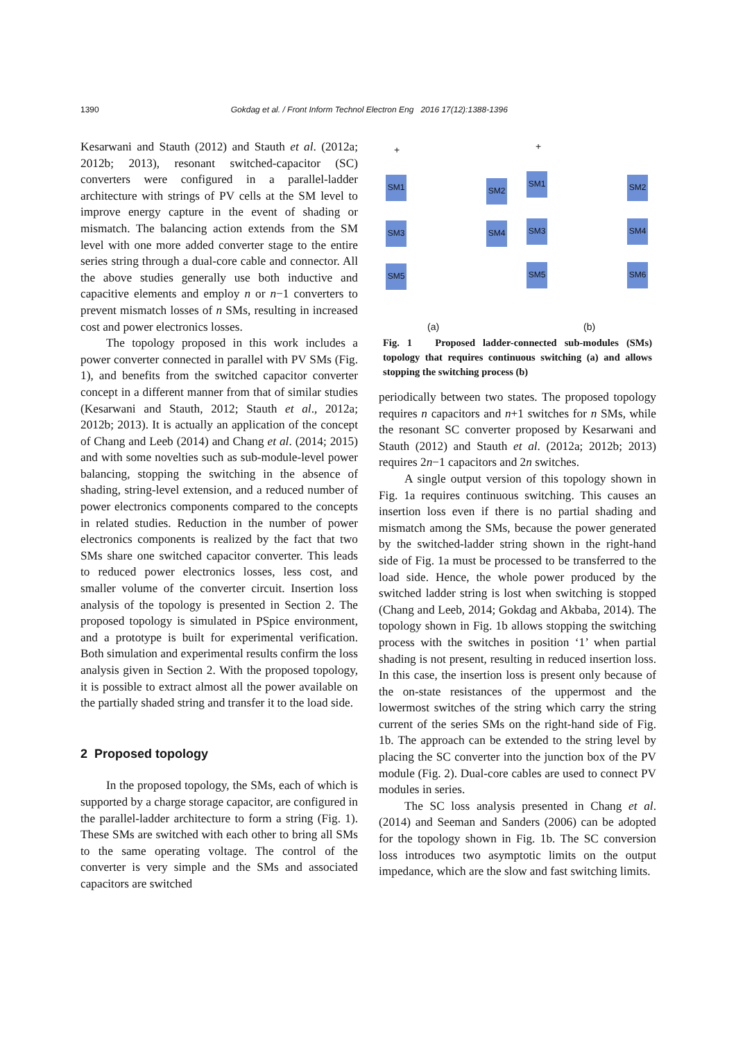1390 Gokdag et al. / Front Inform Technol Electron Eng 2016 17(12):1388-1396
Kesarwani and Stauth (2012) and Stauth et al. (2012a; 2012b; 2013), resonant switched-capacitor (SC) converters were configured in a parallel-ladder architecture with strings of PV cells at the SM level to improve energy capture in the event of shading or mismatch. The balancing action extends from the SM level with one more added converter stage to the entire series string through a dual-core cable and connector. All the above studies generally use both inductive and capacitive elements and employ n or n−1 converters to prevent mismatch losses of n SMs, resulting in increased cost and power electronics losses.
The topology proposed in this work includes a power converter connected in parallel with PV SMs (Fig. 1), and benefits from the switched capacitor converter concept in a different manner from that of similar studies (Kesarwani and Stauth, 2012; Stauth et al., 2012a; 2012b; 2013). It is actually an application of the concept of Chang and Leeb (2014) and Chang et al. (2014; 2015) and with some novelties such as sub-module-level power balancing, stopping the switching in the absence of shading, string-level extension, and a reduced number of power electronics components compared to the concepts in related studies. Reduction in the number of power electronics components is realized by the fact that two SMs share one switched capacitor converter. This leads to reduced power electronics losses, less cost, and smaller volume of the converter circuit. Insertion loss analysis of the topology is presented in Section 2. The proposed topology is simulated in PSpice environment, and a prototype is built for experimental verification. Both simulation and experimental results confirm the loss analysis given in Section 2. With the proposed topology, it is possible to extract almost all the power available on the partially shaded string and transfer it to the load side.
2 Proposed topology
In the proposed topology, the SMs, each of which is supported by a charge storage capacitor, are configured in the parallel-ladder architecture to form a string (Fig. 1). These SMs are switched with each other to bring all SMs to the same operating voltage. The control of the converter is very simple and the SMs and associated capacitors are switched
+ +
SM1 SM2
SM3 SM4
SM5
SM1 SM2
SM3 SM4
SM5 SM6
(a) (b)
Fig. 1 Proposed ladder-connected sub-modules (SMs) topology that requires continuous switching (a) and allows stopping the switching process (b)
periodically between two states. The proposed topology requires n capacitors and n+1 switches for n SMs, while the resonant SC converter proposed by Kesarwani and Stauth (2012) and Stauth et al. (2012a; 2012b; 2013) requires 2n−1 capacitors and 2n switches.
A single output version of this topology shown in Fig. 1a requires continuous switching. This causes an insertion loss even if there is no partial shading and mismatch among the SMs, because the power generated by the switched-ladder string shown in the right-hand side of Fig. 1a must be processed to be transferred to the load side. Hence, the whole power produced by the switched ladder string is lost when switching is stopped (Chang and Leeb, 2014; Gokdag and Akbaba, 2014). The topology shown in Fig. 1b allows stopping the switching process with the switches in position ‘1’ when partial shading is not present, resulting in reduced insertion loss. In this case, the insertion loss is present only because of the on-state resistances of the uppermost and the lowermost switches of the string which carry the string current of the series SMs on the right-hand side of Fig. 1b. The approach can be extended to the string level by placing the SC converter into the junction box of the PV module (Fig. 2). Dual-core cables are used to connect PV modules in series.
The SC loss analysis presented in Chang et al. (2014) and Seeman and Sanders (2006) can be adopted for the topology shown in Fig. 1b. The SC conversion loss introduces two asymptotic limits on the output impedance, which are the slow and fast switching limits.